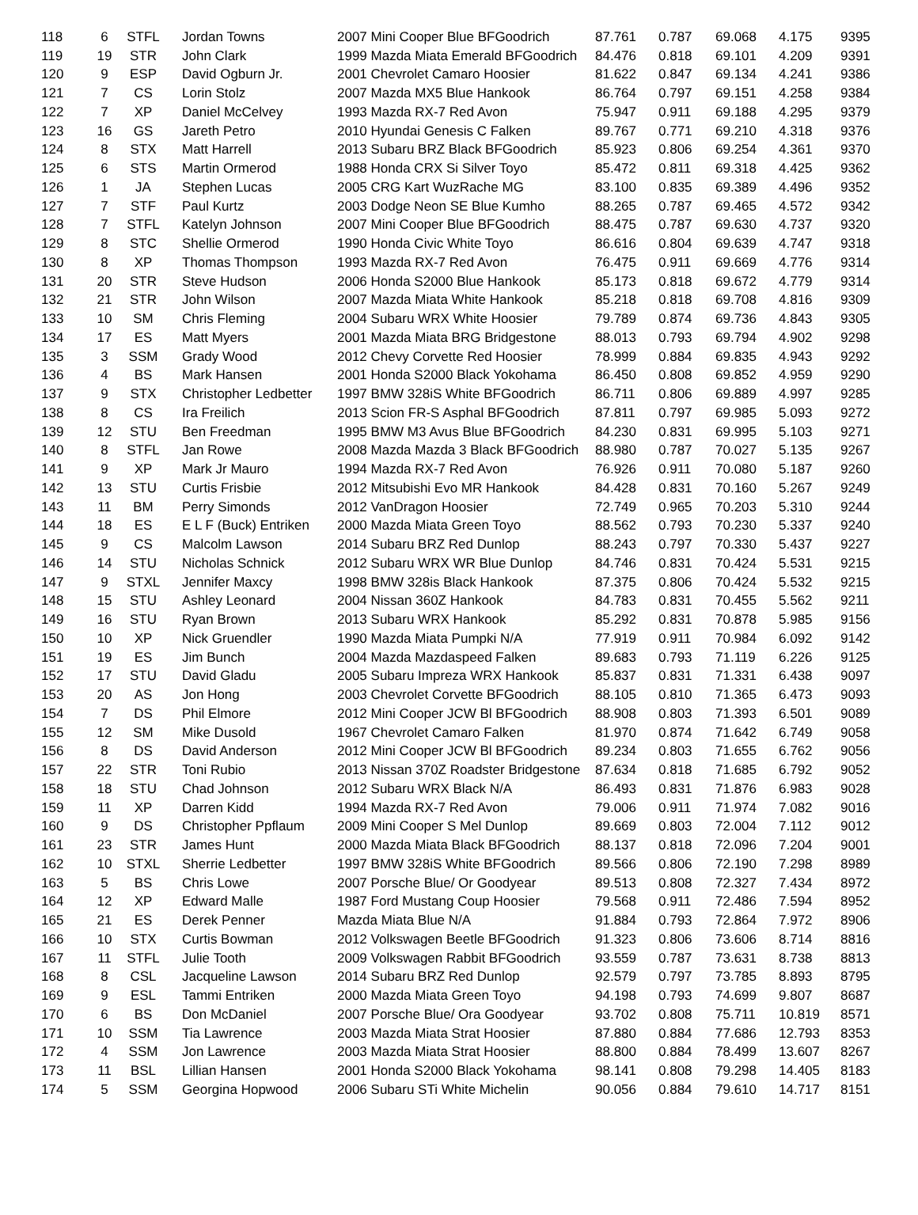| 118 | 6 | STFL | Jordan Towns | 2007 Mini Cooper Blue BFGoodrich | 87.761 | 0.787 | 69.068 | 4.175 | 9395 |
| 119 | 19 | STR | John Clark | 1999 Mazda Miata Emerald BFGoodrich | 84.476 | 0.818 | 69.101 | 4.209 | 9391 |
| 120 | 9 | ESP | David Ogburn Jr. | 2001 Chevrolet Camaro Hoosier | 81.622 | 0.847 | 69.134 | 4.241 | 9386 |
| 121 | 7 | CS | Lorin Stolz | 2007 Mazda MX5 Blue Hankook | 86.764 | 0.797 | 69.151 | 4.258 | 9384 |
| 122 | 7 | XP | Daniel McCelvey | 1993 Mazda RX-7 Red Avon | 75.947 | 0.911 | 69.188 | 4.295 | 9379 |
| 123 | 16 | GS | Jareth Petro | 2010 Hyundai Genesis C Falken | 89.767 | 0.771 | 69.210 | 4.318 | 9376 |
| 124 | 8 | STX | Matt Harrell | 2013 Subaru BRZ Black BFGoodrich | 85.923 | 0.806 | 69.254 | 4.361 | 9370 |
| 125 | 6 | STS | Martin Ormerod | 1988 Honda CRX Si Silver Toyo | 85.472 | 0.811 | 69.318 | 4.425 | 9362 |
| 126 | 1 | JA | Stephen Lucas | 2005 CRG Kart WuzRache MG | 83.100 | 0.835 | 69.389 | 4.496 | 9352 |
| 127 | 7 | STF | Paul Kurtz | 2003 Dodge Neon SE Blue Kumho | 88.265 | 0.787 | 69.465 | 4.572 | 9342 |
| 128 | 7 | STFL | Katelyn Johnson | 2007 Mini Cooper Blue BFGoodrich | 88.475 | 0.787 | 69.630 | 4.737 | 9320 |
| 129 | 8 | STC | Shellie Ormerod | 1990 Honda Civic White Toyo | 86.616 | 0.804 | 69.639 | 4.747 | 9318 |
| 130 | 8 | XP | Thomas Thompson | 1993 Mazda RX-7 Red Avon | 76.475 | 0.911 | 69.669 | 4.776 | 9314 |
| 131 | 20 | STR | Steve Hudson | 2006 Honda S2000 Blue Hankook | 85.173 | 0.818 | 69.672 | 4.779 | 9314 |
| 132 | 21 | STR | John Wilson | 2007 Mazda Miata White Hankook | 85.218 | 0.818 | 69.708 | 4.816 | 9309 |
| 133 | 10 | SM | Chris Fleming | 2004 Subaru WRX White Hoosier | 79.789 | 0.874 | 69.736 | 4.843 | 9305 |
| 134 | 17 | ES | Matt Myers | 2001 Mazda Miata BRG Bridgestone | 88.013 | 0.793 | 69.794 | 4.902 | 9298 |
| 135 | 3 | SSM | Grady Wood | 2012 Chevy Corvette Red Hoosier | 78.999 | 0.884 | 69.835 | 4.943 | 9292 |
| 136 | 4 | BS | Mark Hansen | 2001 Honda S2000 Black Yokohama | 86.450 | 0.808 | 69.852 | 4.959 | 9290 |
| 137 | 9 | STX | Christopher Ledbetter | 1997 BMW 328iS White BFGoodrich | 86.711 | 0.806 | 69.889 | 4.997 | 9285 |
| 138 | 8 | CS | Ira Freilich | 2013 Scion FR-S Asphal BFGoodrich | 87.811 | 0.797 | 69.985 | 5.093 | 9272 |
| 139 | 12 | STU | Ben Freedman | 1995 BMW M3 Avus Blue BFGoodrich | 84.230 | 0.831 | 69.995 | 5.103 | 9271 |
| 140 | 8 | STFL | Jan Rowe | 2008 Mazda Mazda 3 Black BFGoodrich | 88.980 | 0.787 | 70.027 | 5.135 | 9267 |
| 141 | 9 | XP | Mark Jr Mauro | 1994 Mazda RX-7 Red Avon | 76.926 | 0.911 | 70.080 | 5.187 | 9260 |
| 142 | 13 | STU | Curtis Frisbie | 2012 Mitsubishi Evo MR Hankook | 84.428 | 0.831 | 70.160 | 5.267 | 9249 |
| 143 | 11 | BM | Perry Simonds | 2012 VanDragon Hoosier | 72.749 | 0.965 | 70.203 | 5.310 | 9244 |
| 144 | 18 | ES | E L F (Buck) Entriken | 2000 Mazda Miata Green Toyo | 88.562 | 0.793 | 70.230 | 5.337 | 9240 |
| 145 | 9 | CS | Malcolm Lawson | 2014 Subaru BRZ Red Dunlop | 88.243 | 0.797 | 70.330 | 5.437 | 9227 |
| 146 | 14 | STU | Nicholas Schnick | 2012 Subaru WRX WR Blue Dunlop | 84.746 | 0.831 | 70.424 | 5.531 | 9215 |
| 147 | 9 | STXL | Jennifer Maxcy | 1998 BMW 328is Black Hankook | 87.375 | 0.806 | 70.424 | 5.532 | 9215 |
| 148 | 15 | STU | Ashley Leonard | 2004 Nissan 360Z Hankook | 84.783 | 0.831 | 70.455 | 5.562 | 9211 |
| 149 | 16 | STU | Ryan Brown | 2013 Subaru WRX Hankook | 85.292 | 0.831 | 70.878 | 5.985 | 9156 |
| 150 | 10 | XP | Nick Gruendler | 1990 Mazda Miata Pumpki N/A | 77.919 | 0.911 | 70.984 | 6.092 | 9142 |
| 151 | 19 | ES | Jim Bunch | 2004 Mazda Mazdaspeed Falken | 89.683 | 0.793 | 71.119 | 6.226 | 9125 |
| 152 | 17 | STU | David Gladu | 2005 Subaru Impreza WRX Hankook | 85.837 | 0.831 | 71.331 | 6.438 | 9097 |
| 153 | 20 | AS | Jon Hong | 2003 Chevrolet Corvette BFGoodrich | 88.105 | 0.810 | 71.365 | 6.473 | 9093 |
| 154 | 7 | DS | Phil Elmore | 2012 Mini Cooper JCW Bl BFGoodrich | 88.908 | 0.803 | 71.393 | 6.501 | 9089 |
| 155 | 12 | SM | Mike Dusold | 1967 Chevrolet Camaro Falken | 81.970 | 0.874 | 71.642 | 6.749 | 9058 |
| 156 | 8 | DS | David Anderson | 2012 Mini Cooper JCW Bl BFGoodrich | 89.234 | 0.803 | 71.655 | 6.762 | 9056 |
| 157 | 22 | STR | Toni Rubio | 2013 Nissan 370Z Roadster Bridgestone | 87.634 | 0.818 | 71.685 | 6.792 | 9052 |
| 158 | 18 | STU | Chad Johnson | 2012 Subaru WRX Black N/A | 86.493 | 0.831 | 71.876 | 6.983 | 9028 |
| 159 | 11 | XP | Darren Kidd | 1994 Mazda RX-7 Red Avon | 79.006 | 0.911 | 71.974 | 7.082 | 9016 |
| 160 | 9 | DS | Christopher Ppflaum | 2009 Mini Cooper S Mel Dunlop | 89.669 | 0.803 | 72.004 | 7.112 | 9012 |
| 161 | 23 | STR | James Hunt | 2000 Mazda Miata Black BFGoodrich | 88.137 | 0.818 | 72.096 | 7.204 | 9001 |
| 162 | 10 | STXL | Sherrie Ledbetter | 1997 BMW 328iS White BFGoodrich | 89.566 | 0.806 | 72.190 | 7.298 | 8989 |
| 163 | 5 | BS | Chris Lowe | 2007 Porsche Blue/ Or Goodyear | 89.513 | 0.808 | 72.327 | 7.434 | 8972 |
| 164 | 12 | XP | Edward Malle | 1987 Ford Mustang Coup Hoosier | 79.568 | 0.911 | 72.486 | 7.594 | 8952 |
| 165 | 21 | ES | Derek Penner | Mazda Miata Blue N/A | 91.884 | 0.793 | 72.864 | 7.972 | 8906 |
| 166 | 10 | STX | Curtis Bowman | 2012 Volkswagen Beetle BFGoodrich | 91.323 | 0.806 | 73.606 | 8.714 | 8816 |
| 167 | 11 | STFL | Julie Tooth | 2009 Volkswagen Rabbit BFGoodrich | 93.559 | 0.787 | 73.631 | 8.738 | 8813 |
| 168 | 8 | CSL | Jacqueline Lawson | 2014 Subaru BRZ Red Dunlop | 92.579 | 0.797 | 73.785 | 8.893 | 8795 |
| 169 | 9 | ESL | Tammi Entriken | 2000 Mazda Miata Green Toyo | 94.198 | 0.793 | 74.699 | 9.807 | 8687 |
| 170 | 6 | BS | Don McDaniel | 2007 Porsche Blue/ Ora Goodyear | 93.702 | 0.808 | 75.711 | 10.819 | 8571 |
| 171 | 10 | SSM | Tia Lawrence | 2003 Mazda Miata Strat Hoosier | 87.880 | 0.884 | 77.686 | 12.793 | 8353 |
| 172 | 4 | SSM | Jon Lawrence | 2003 Mazda Miata Strat Hoosier | 88.800 | 0.884 | 78.499 | 13.607 | 8267 |
| 173 | 11 | BSL | Lillian Hansen | 2001 Honda S2000 Black Yokohama | 98.141 | 0.808 | 79.298 | 14.405 | 8183 |
| 174 | 5 | SSM | Georgina Hopwood | 2006 Subaru STi White Michelin | 90.056 | 0.884 | 79.610 | 14.717 | 8151 |